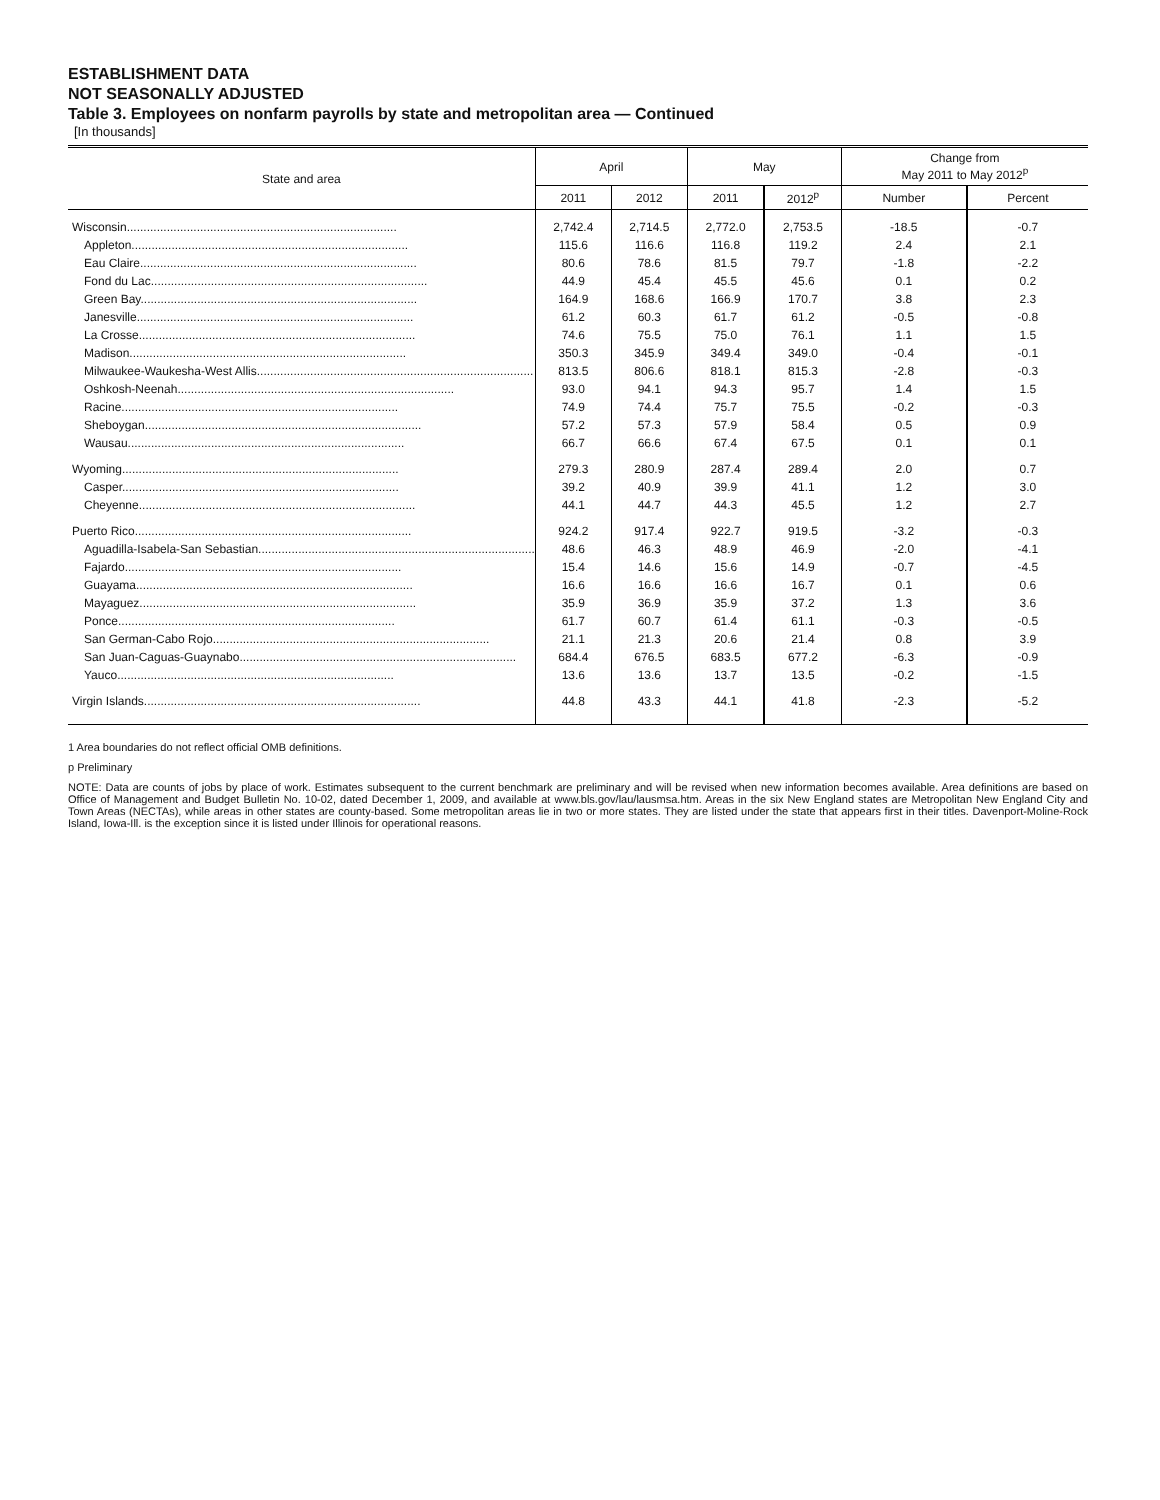ESTABLISHMENT DATA
NOT SEASONALLY ADJUSTED
Table 3. Employees on nonfarm payrolls by state and metropolitan area — Continued
[In thousands]
| State and area | April | | May | | Change from May 2011 to May 2012<sup>p</sup> | |
| --- | --- | --- | --- | --- | --- | --- |
| | 2011 | 2012 | 2011 | 2012<sup>p</sup> | Number | Percent |
| Wisconsin................................................................................. | 2,742.4 | 2,714.5 | 2,772.0 | 2,753.5 | -18.5 | -0.7 |
| Appleton................................................................................... | 115.6 | 116.6 | 116.8 | 119.2 | 2.4 | 2.1 |
| Eau Claire................................................................................... | 80.6 | 78.6 | 81.5 | 79.7 | -1.8 | -2.2 |
| Fond du Lac................................................................................... | 44.9 | 45.4 | 45.5 | 45.6 | 0.1 | 0.2 |
| Green Bay................................................................................... | 164.9 | 168.6 | 166.9 | 170.7 | 3.8 | 2.3 |
| Janesville................................................................................... | 61.2 | 60.3 | 61.7 | 61.2 | -0.5 | -0.8 |
| La Crosse................................................................................... | 74.6 | 75.5 | 75.0 | 76.1 | 1.1 | 1.5 |
| Madison................................................................................... | 350.3 | 345.9 | 349.4 | 349.0 | -0.4 | -0.1 |
| Milwaukee-Waukesha-West Allis................................................................................... | 813.5 | 806.6 | 818.1 | 815.3 | -2.8 | -0.3 |
| Oshkosh-Neenah................................................................................... | 93.0 | 94.1 | 94.3 | 95.7 | 1.4 | 1.5 |
| Racine................................................................................... | 74.9 | 74.4 | 75.7 | 75.5 | -0.2 | -0.3 |
| Sheboygan................................................................................... | 57.2 | 57.3 | 57.9 | 58.4 | 0.5 | 0.9 |
| Wausau................................................................................... | 66.7 | 66.6 | 67.4 | 67.5 | 0.1 | 0.1 |
| Wyoming................................................................................... | 279.3 | 280.9 | 287.4 | 289.4 | 2.0 | 0.7 |
| Casper................................................................................... | 39.2 | 40.9 | 39.9 | 41.1 | 1.2 | 3.0 |
| Cheyenne................................................................................... | 44.1 | 44.7 | 44.3 | 45.5 | 1.2 | 2.7 |
| Puerto Rico................................................................................... | 924.2 | 917.4 | 922.7 | 919.5 | -3.2 | -0.3 |
| Aguadilla-Isabela-San Sebastian................................................................................... | 48.6 | 46.3 | 48.9 | 46.9 | -2.0 | -4.1 |
| Fajardo................................................................................... | 15.4 | 14.6 | 15.6 | 14.9 | -0.7 | -4.5 |
| Guayama................................................................................... | 16.6 | 16.6 | 16.6 | 16.7 | 0.1 | 0.6 |
| Mayaguez................................................................................... | 35.9 | 36.9 | 35.9 | 37.2 | 1.3 | 3.6 |
| Ponce................................................................................... | 61.7 | 60.7 | 61.4 | 61.1 | -0.3 | -0.5 |
| San German-Cabo Rojo................................................................................... | 21.1 | 21.3 | 20.6 | 21.4 | 0.8 | 3.9 |
| San Juan-Caguas-Guaynabo................................................................................... | 684.4 | 676.5 | 683.5 | 677.2 | -6.3 | -0.9 |
| Yauco................................................................................... | 13.6 | 13.6 | 13.7 | 13.5 | -0.2 | -1.5 |
| Virgin Islands................................................................................... | 44.8 | 43.3 | 44.1 | 41.8 | -2.3 | -5.2 |
1 Area boundaries do not reflect official OMB definitions.
p Preliminary
NOTE: Data are counts of jobs by place of work. Estimates subsequent to the current benchmark are preliminary and will be revised when new information becomes available. Area definitions are based on Office of Management and Budget Bulletin No. 10-02, dated December 1, 2009, and available at www.bls.gov/lau/lausmsa.htm. Areas in the six New England states are Metropolitan New England City and Town Areas (NECTAs), while areas in other states are county-based. Some metropolitan areas lie in two or more states. They are listed under the state that appears first in their titles. Davenport-Moline-Rock Island, Iowa-Ill. is the exception since it is listed under Illinois for operational reasons.